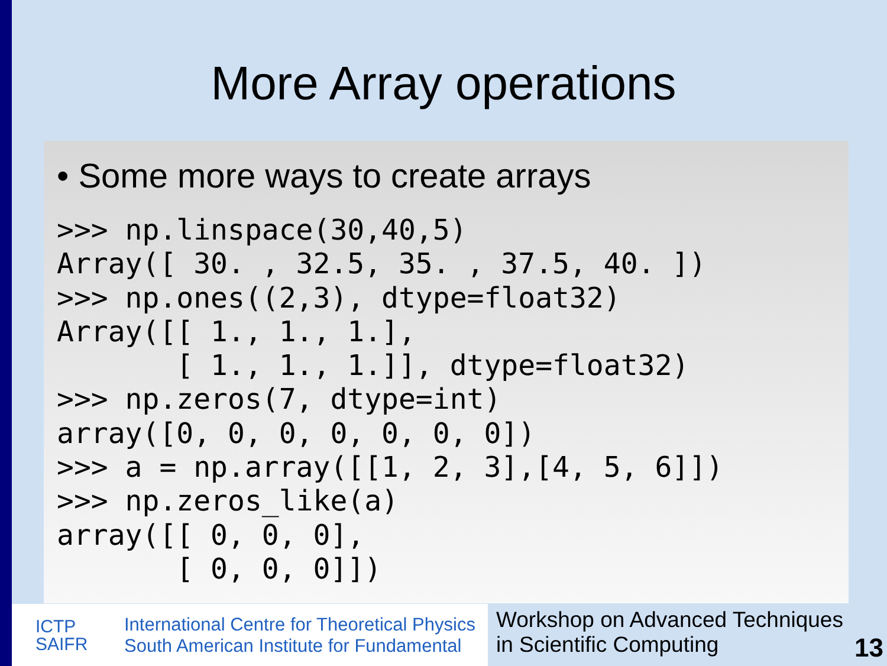More Array operations
• Some more ways to create arrays
>>> np.linspace(30,40,5)
Array([ 30. , 32.5, 35. , 37.5, 40. ])
>>> np.ones((2,3), dtype=float32)
Array([[ 1., 1., 1.],
       [ 1., 1., 1.]], dtype=float32)
>>> np.zeros(7, dtype=int)
array([0, 0, 0, 0, 0, 0, 0])
>>> a = np.array([[1, 2, 3],[4, 5, 6]])
>>> np.zeros_like(a)
array([[ 0, 0, 0],
       [ 0, 0, 0]])
ICTP
SAIFR
International Centre for Theoretical Physics
South American Institute for Fundamental
Workshop on Advanced Techniques
in Scientific Computing
13